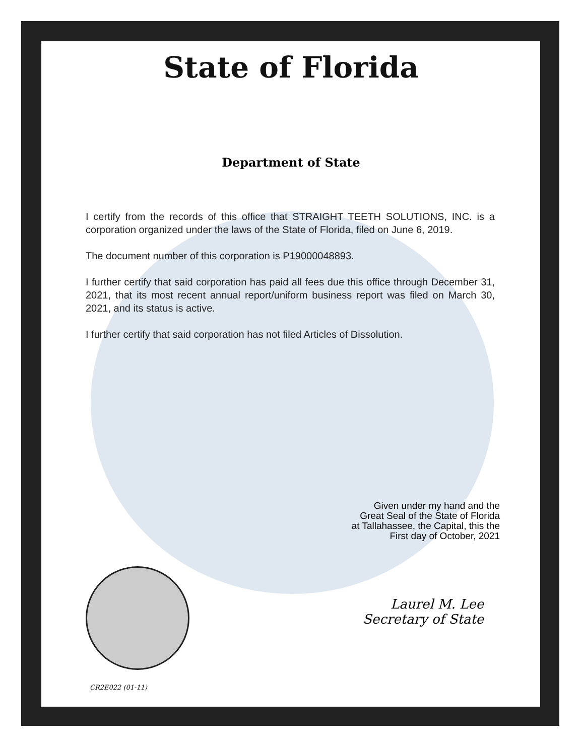State of Florida
Department of State
I certify from the records of this office that STRAIGHT TEETH SOLUTIONS, INC. is a corporation organized under the laws of the State of Florida, filed on June 6, 2019.
The document number of this corporation is P19000048893.
I further certify that said corporation has paid all fees due this office through December 31, 2021, that its most recent annual report/uniform business report was filed on March 30, 2021, and its status is active.
I further certify that said corporation has not filed Articles of Dissolution.
Given under my hand and the
Great Seal of the State of Florida
at Tallahassee, the Capital, this the
First day of October, 2021
Laurel M. Lee
Secretary of State
CR2E022 (01-11)